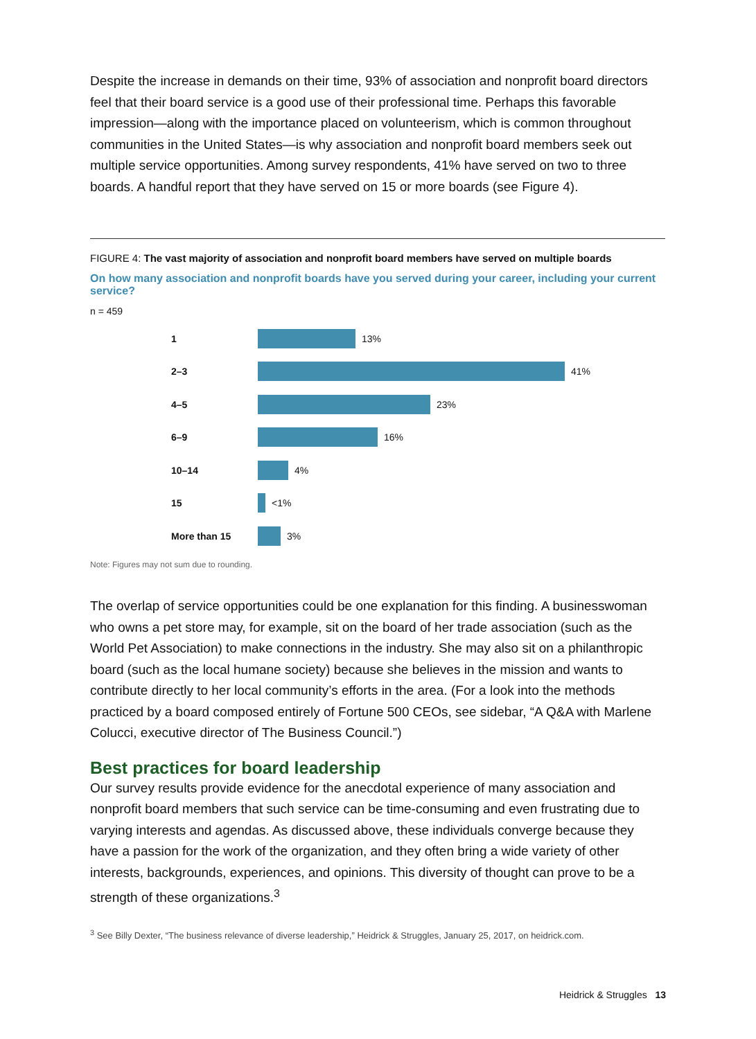Despite the increase in demands on their time, 93% of association and nonprofit board directors feel that their board service is a good use of their professional time. Perhaps this favorable impression—along with the importance placed on volunteerism, which is common throughout communities in the United States—is why association and nonprofit board members seek out multiple service opportunities. Among survey respondents, 41% have served on two to three boards. A handful report that they have served on 15 or more boards (see Figure 4).
FIGURE 4: The vast majority of association and nonprofit board members have served on multiple boards
On how many association and nonprofit boards have you served during your career, including your current service?
n = 459
1 13%
2–3 41%
4–5 23%
6–9 16%
10–14 4%
15 <1%
More than 15 3%
Note: Figures may not sum due to rounding.
The overlap of service opportunities could be one explanation for this finding. A businesswoman who owns a pet store may, for example, sit on the board of her trade association (such as the World Pet Association) to make connections in the industry. She may also sit on a philanthropic board (such as the local humane society) because she believes in the mission and wants to contribute directly to her local community’s efforts in the area. (For a look into the methods practiced by a board composed entirely of Fortune 500 CEOs, see sidebar, “A Q&A with Marlene Colucci, executive director of The Business Council.”)
Best practices for board leadership
Our survey results provide evidence for the anecdotal experience of many association and nonprofit board members that such service can be time-consuming and even frustrating due to varying interests and agendas. As discussed above, these individuals converge because they have a passion for the work of the organization, and they often bring a wide variety of other interests, backgrounds, experiences, and opinions. This diversity of thought can prove to be a strength of these organizations.<sup>3</sup>
<sup>3</sup> See Billy Dexter, “The business relevance of diverse leadership,” Heidrick & Struggles, January 25, 2017, on heidrick.com.
Heidrick & Struggles 13